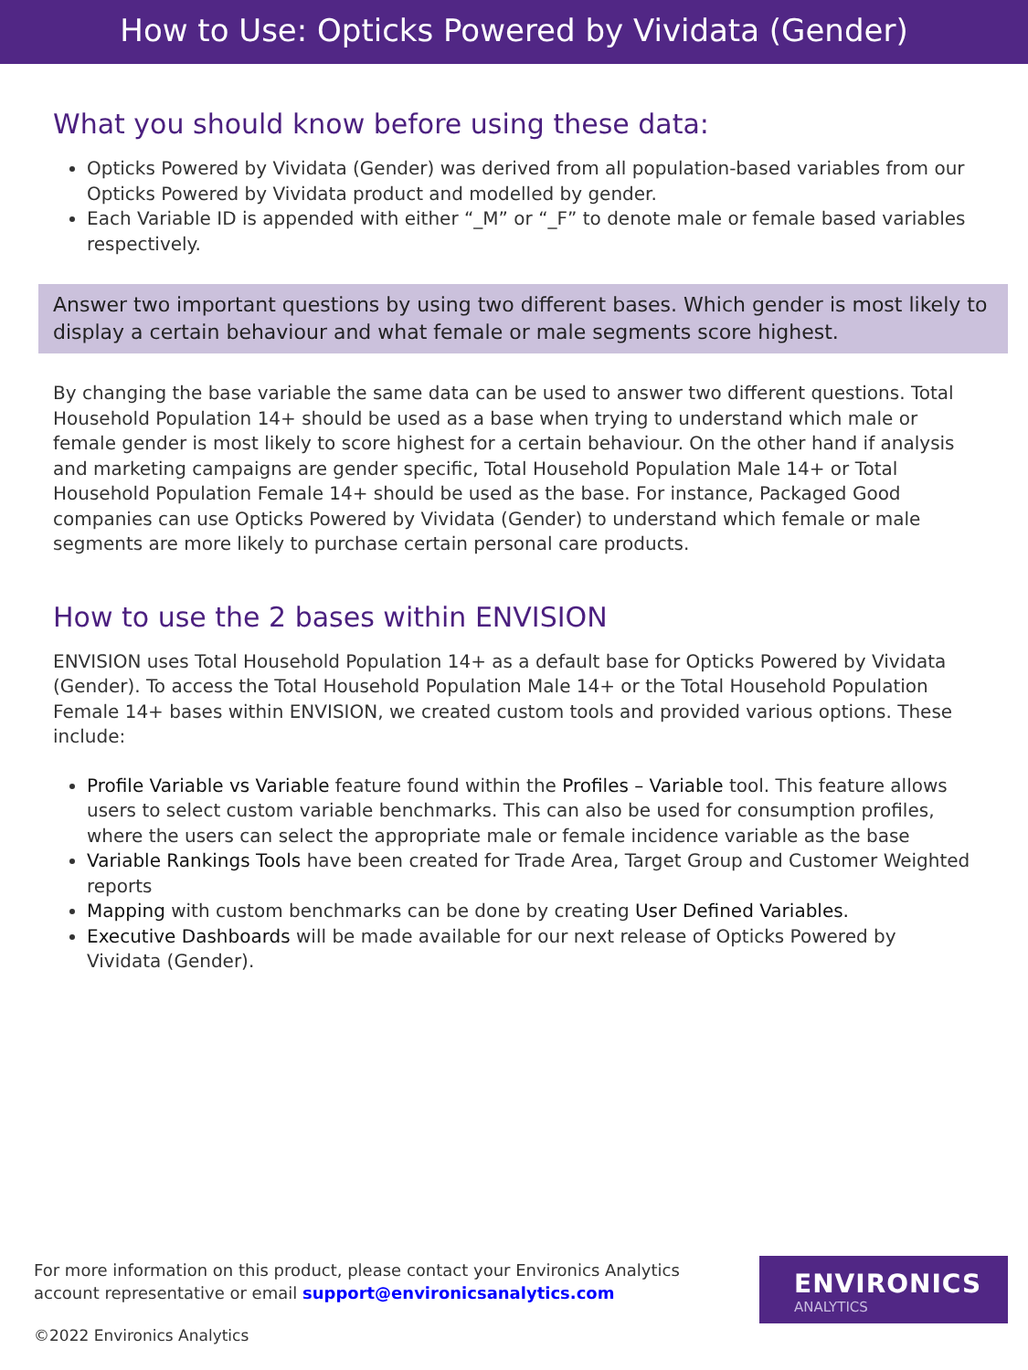How to Use: Opticks Powered by Vividata (Gender)
What you should know before using these data:
Opticks Powered by Vividata (Gender) was derived from all population-based variables from our Opticks Powered by Vividata product and modelled by gender.
Each Variable ID is appended with either “_M” or “_F” to denote male or female based variables respectively.
Answer two important questions by using two different bases. Which gender is most likely to display a certain behaviour and what female or male segments score highest.
By changing the base variable the same data can be used to answer two different questions. Total Household Population 14+ should be used as a base when trying to understand which male or female gender is most likely to score highest for a certain behaviour. On the other hand if analysis and marketing campaigns are gender specific, Total Household Population Male 14+ or Total Household Population Female 14+ should be used as the base. For instance, Packaged Good companies can use Opticks Powered by Vividata (Gender) to understand which female or male segments are more likely to purchase certain personal care products.
How to use the 2 bases within ENVISION
ENVISION uses Total Household Population 14+ as a default base for Opticks Powered by Vividata (Gender). To access the Total Household Population Male 14+ or the Total Household Population Female 14+ bases within ENVISION, we created custom tools and provided various options. These include:
Profile Variable vs Variable feature found within the Profiles – Variable tool. This feature allows users to select custom variable benchmarks. This can also be used for consumption profiles, where the users can select the appropriate male or female incidence variable as the base
Variable Rankings Tools have been created for Trade Area, Target Group and Customer Weighted reports
Mapping with custom benchmarks can be done by creating User Defined Variables.
Executive Dashboards will be made available for our next release of Opticks Powered by Vividata (Gender).
For more information on this product, please contact your Environics Analytics account representative or email support@environicsanalytics.com
ENVIRONICS
ANALYTICS
©2022 Environics Analytics